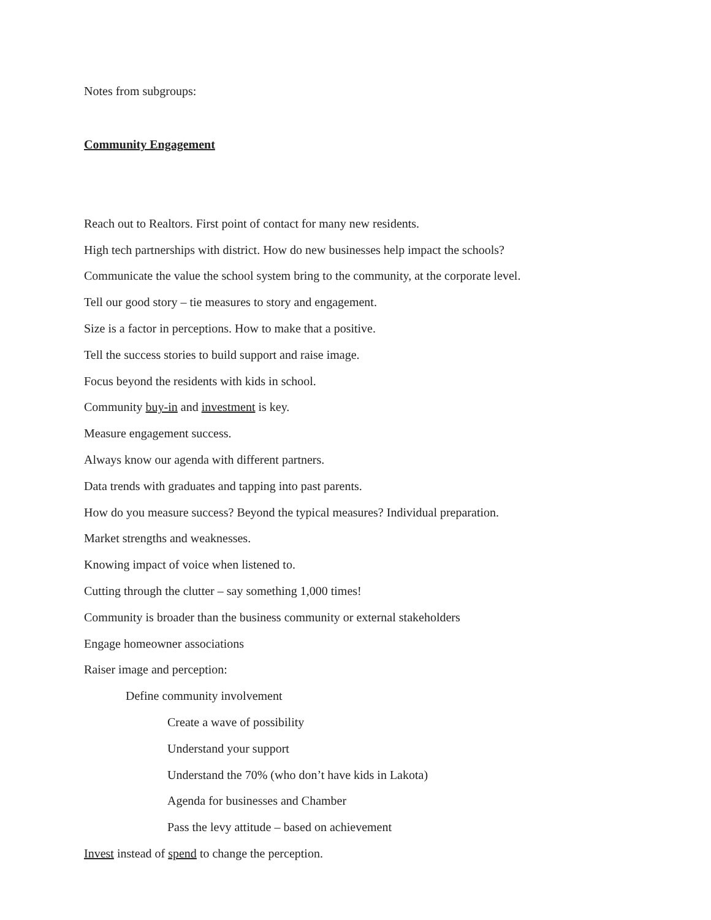Notes from subgroups:
Community Engagement
Reach out to Realtors. First point of contact for many new residents.
High tech partnerships with district. How do new businesses help impact the schools?
Communicate the value the school system bring to the community, at the corporate level.
Tell our good story – tie measures to story and engagement.
Size is a factor in perceptions. How to make that a positive.
Tell the success stories to build support and raise image.
Focus beyond the residents with kids in school.
Community buy-in and investment is key.
Measure engagement success.
Always know our agenda with different partners.
Data trends with graduates and tapping into past parents.
How do you measure success? Beyond the typical measures? Individual preparation.
Market strengths and weaknesses.
Knowing impact of voice when listened to.
Cutting through the clutter – say something 1,000 times!
Community is broader than the business community or external stakeholders
Engage homeowner associations
Raiser image and perception:
Define community involvement
Create a wave of possibility
Understand your support
Understand the 70% (who don’t have kids in Lakota)
Agenda for businesses and Chamber
Pass the levy attitude – based on achievement
Invest instead of spend to change the perception.